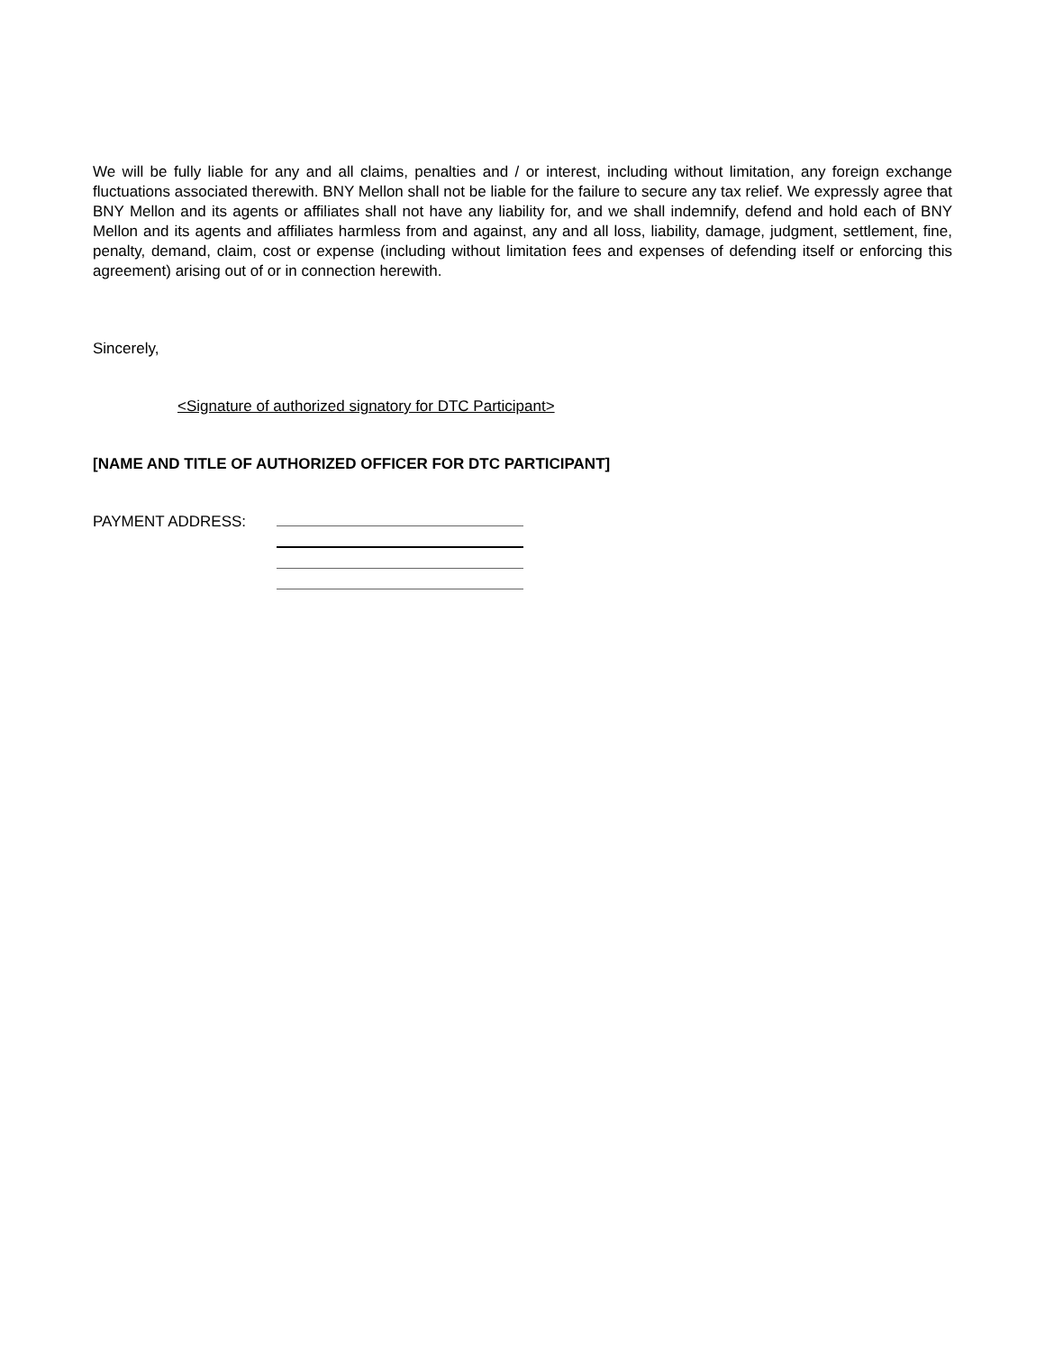We will be fully liable for any and all claims, penalties and / or interest, including without limitation, any foreign exchange fluctuations associated therewith. BNY Mellon shall not be liable for the failure to secure any tax relief. We expressly agree that BNY Mellon and its agents or affiliates shall not have any liability for, and we shall indemnify, defend and hold each of BNY Mellon and its agents and affiliates harmless from and against, any and all loss, liability, damage, judgment, settlement, fine, penalty, demand, claim, cost or expense (including without limitation fees and expenses of defending itself or enforcing this agreement) arising out of or in connection herewith.
Sincerely,
<Signature of authorized signatory for DTC Participant>
[NAME AND TITLE OF AUTHORIZED OFFICER FOR DTC PARTICIPANT]
PAYMENT ADDRESS: